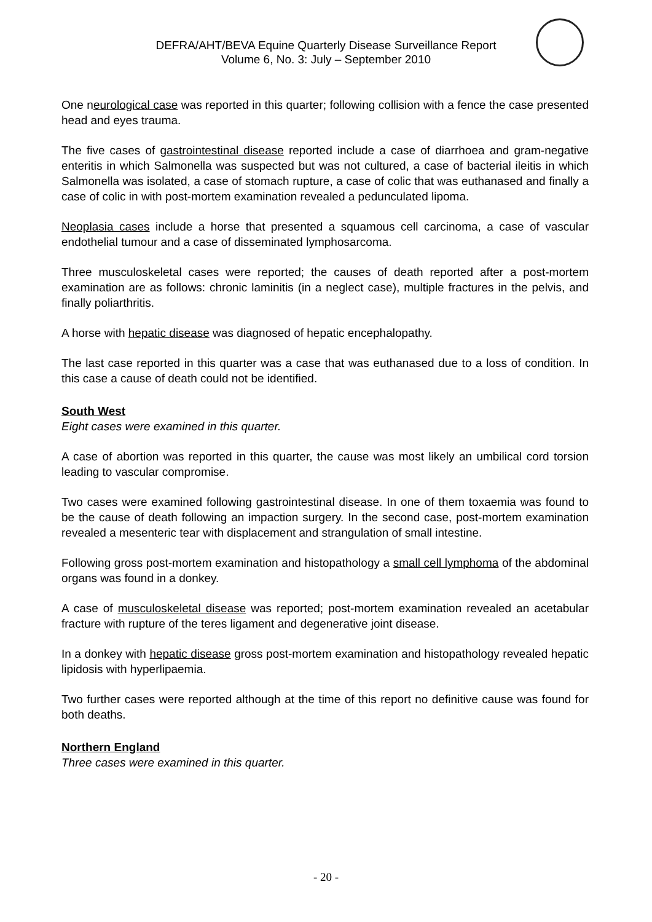DEFRA/AHT/BEVA Equine Quarterly Disease Surveillance Report
Volume 6, No. 3: July – September 2010
One neurological case was reported in this quarter; following collision with a fence the case presented head and eyes trauma.
The five cases of gastrointestinal disease reported include a case of diarrhoea and gram-negative enteritis in which Salmonella was suspected but was not cultured, a case of bacterial ileitis in which Salmonella was isolated, a case of stomach rupture, a case of colic that was euthanased and finally a case of colic in with post-mortem examination revealed a pedunculated lipoma.
Neoplasia cases include a horse that presented a squamous cell carcinoma, a case of vascular endothelial tumour and a case of disseminated lymphosarcoma.
Three musculoskeletal cases were reported; the causes of death reported after a post-mortem examination are as follows: chronic laminitis (in a neglect case), multiple fractures in the pelvis, and finally poliarthritis.
A horse with hepatic disease was diagnosed of hepatic encephalopathy.
The last case reported in this quarter was a case that was euthanased due to a loss of condition. In this case a cause of death could not be identified.
South West
Eight cases were examined in this quarter.
A case of abortion was reported in this quarter, the cause was most likely an umbilical cord torsion leading to vascular compromise.
Two cases were examined following gastrointestinal disease. In one of them toxaemia was found to be the cause of death following an impaction surgery. In the second case, post-mortem examination revealed a mesenteric tear with displacement and strangulation of small intestine.
Following gross post-mortem examination and histopathology a small cell lymphoma of the abdominal organs was found in a donkey.
A case of musculoskeletal disease was reported; post-mortem examination revealed an acetabular fracture with rupture of the teres ligament and degenerative joint disease.
In a donkey with hepatic disease gross post-mortem examination and histopathology revealed hepatic lipidosis with hyperlipaemia.
Two further cases were reported although at the time of this report no definitive cause was found for both deaths.
Northern England
Three cases were examined in this quarter.
- 20 -